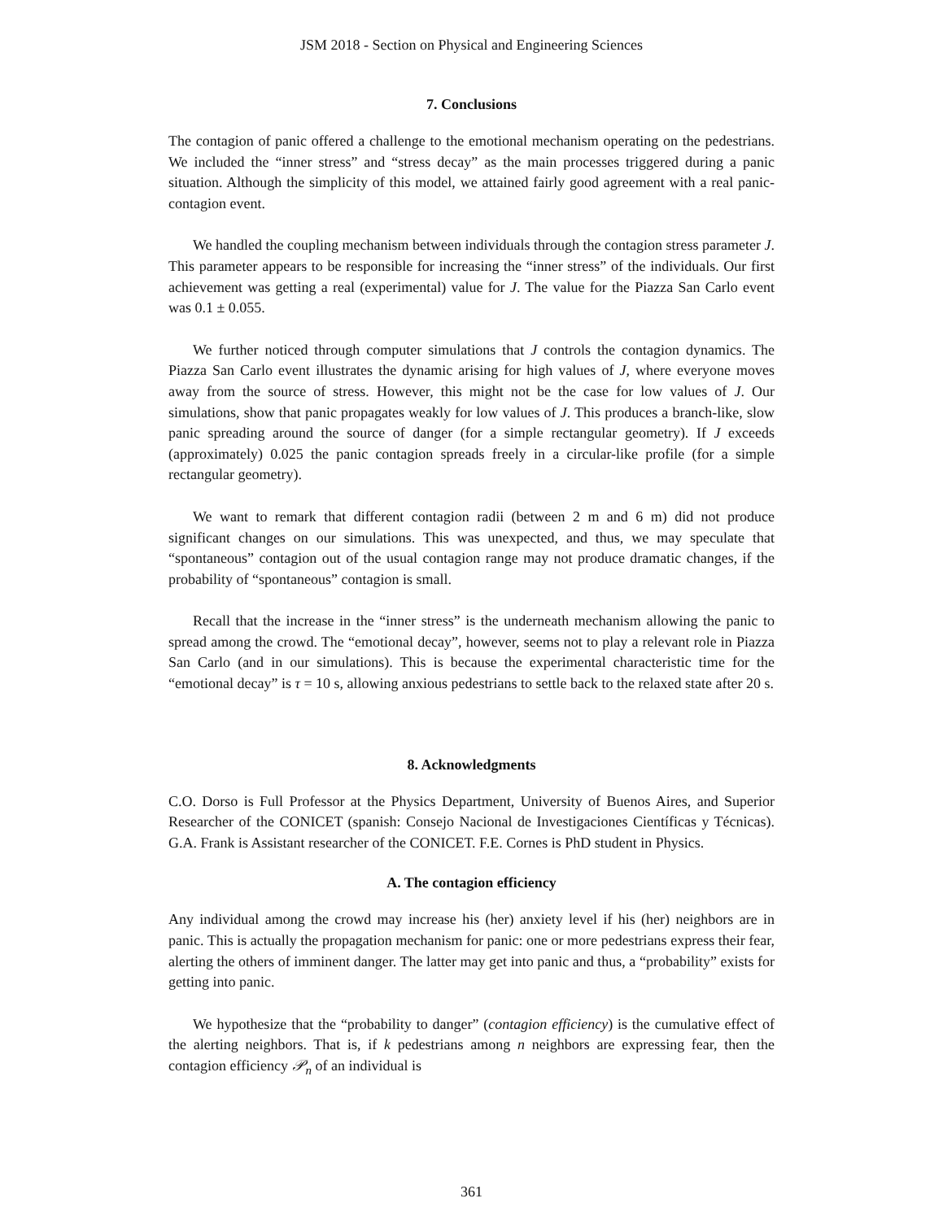JSM 2018 - Section on Physical and Engineering Sciences
7. Conclusions
The contagion of panic offered a challenge to the emotional mechanism operating on the pedestrians. We included the “inner stress” and “stress decay” as the main processes triggered during a panic situation. Although the simplicity of this model, we attained fairly good agreement with a real panic-contagion event.
We handled the coupling mechanism between individuals through the contagion stress parameter J. This parameter appears to be responsible for increasing the “inner stress” of the individuals. Our first achievement was getting a real (experimental) value for J. The value for the Piazza San Carlo event was 0.1 ± 0.055.
We further noticed through computer simulations that J controls the contagion dynamics. The Piazza San Carlo event illustrates the dynamic arising for high values of J, where everyone moves away from the source of stress. However, this might not be the case for low values of J. Our simulations, show that panic propagates weakly for low values of J. This produces a branch-like, slow panic spreading around the source of danger (for a simple rectangular geometry). If J exceeds (approximately) 0.025 the panic contagion spreads freely in a circular-like profile (for a simple rectangular geometry).
We want to remark that different contagion radii (between 2 m and 6 m) did not produce significant changes on our simulations. This was unexpected, and thus, we may speculate that “spontaneous” contagion out of the usual contagion range may not produce dramatic changes, if the probability of “spontaneous” contagion is small.
Recall that the increase in the “inner stress” is the underneath mechanism allowing the panic to spread among the crowd. The “emotional decay”, however, seems not to play a relevant role in Piazza San Carlo (and in our simulations). This is because the experimental characteristic time for the “emotional decay” is τ = 10 s, allowing anxious pedestrians to settle back to the relaxed state after 20 s.
8. Acknowledgments
C.O. Dorso is Full Professor at the Physics Department, University of Buenos Aires, and Superior Researcher of the CONICET (spanish: Consejo Nacional de Investigaciones Científicas y Técnicas). G.A. Frank is Assistant researcher of the CONICET. F.E. Cornes is PhD student in Physics.
A. The contagion efficiency
Any individual among the crowd may increase his (her) anxiety level if his (her) neighbors are in panic. This is actually the propagation mechanism for panic: one or more pedestrians express their fear, alerting the others of imminent danger. The latter may get into panic and thus, a “probability” exists for getting into panic.
We hypothesize that the “probability to danger” (contagion efficiency) is the cumulative effect of the alerting neighbors. That is, if k pedestrians among n neighbors are expressing fear, then the contagion efficiency 𝒫<sub>n</sub> of an individual is
361